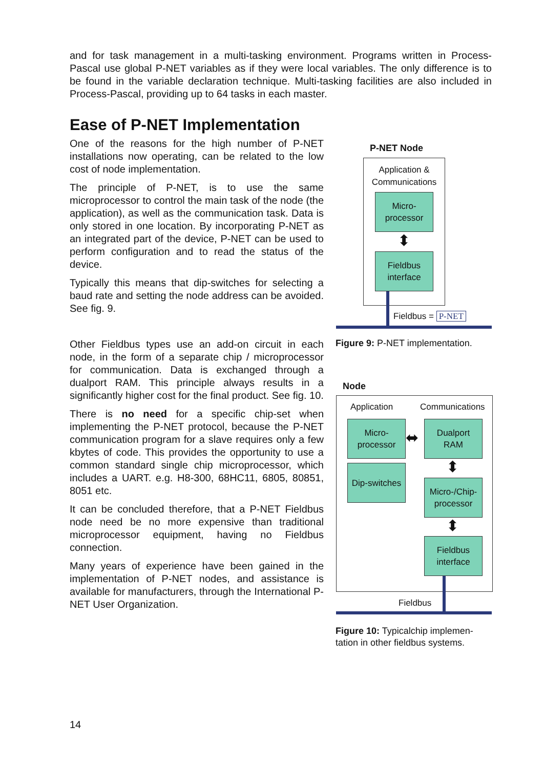and for task management in a multi-tasking environment. Programs written in Process-Pascal use global P-NET variables as if they were local variables. The only difference is to be found in the variable declaration technique. Multi-tasking facilities are also included in Process-Pascal, providing up to 64 tasks in each master.
Ease of P-NET Implementation
One of the reasons for the high number of P-NET installations now operating, can be related to the low cost of node implementation.
The principle of P-NET, is to use the same microprocessor to control the main task of the node (the application), as well as the communication task. Data is only stored in one location. By incorporating P-NET as an integrated part of the device, P-NET can be used to perform configuration and to read the status of the device.
Typically this means that dip-switches for selecting a baud rate and setting the node address can be avoided. See fig. 9.
Other Fieldbus types use an add-on circuit in each node, in the form of a separate chip / microprocessor for communication. Data is exchanged through a dualport RAM. This principle always results in a significantly higher cost for the final product. See fig. 10.
There is no need for a specific chip-set when implementing the P-NET protocol, because the P-NET communication program for a slave requires only a few kbytes of code. This provides the opportunity to use a common standard single chip microprocessor, which includes a UART. e.g. H8-300, 68HC11, 6805, 80851, 8051 etc.
It can be concluded therefore, that a P-NET Fieldbus node need be no more expensive than traditional microprocessor equipment, having no Fieldbus connection.
Many years of experience have been gained in the implementation of P-NET nodes, and assistance is available for manufacturers, through the International P-NET User Organization.
P-NET Node
Application & Communications
Micro-
processor
⬍
Fieldbus
interface
Fieldbus = P-NET
Figure 9: P-NET implementation.
Node
Application Communications
Micro-
processor
⬌
Dualport
RAM
Dip-switches
⬍
Micro-/Chip-
processor
⬍
Fieldbus
interface
Fieldbus
Figure 10: Typicalchip implemen-tation in other fieldbus systems.
14